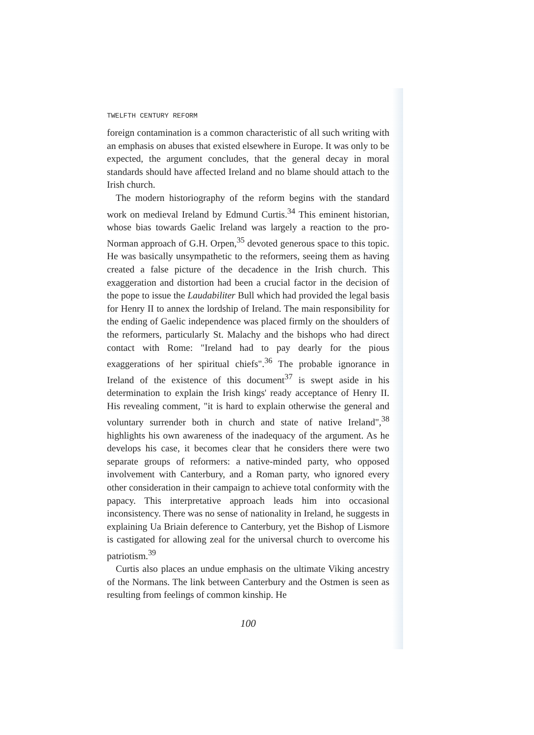TWELFTH CENTURY REFORM
foreign contamination is a common characteristic of all such writing with an emphasis on abuses that existed elsewhere in Europe. It was only to be expected, the argument concludes, that the general decay in moral standards should have affected Ireland and no blame should attach to the Irish church.
The modern historiography of the reform begins with the standard work on medieval Ireland by Edmund Curtis.<sup>34</sup> This eminent historian, whose bias towards Gaelic Ireland was largely a reaction to the pro-Norman approach of G.H. Orpen,<sup>35</sup> devoted generous space to this topic. He was basically unsympathetic to the reformers, seeing them as having created a false picture of the decadence in the Irish church. This exaggeration and distortion had been a crucial factor in the decision of the pope to issue the Laudabiliter Bull which had provided the legal basis for Henry II to annex the lordship of Ireland. The main responsibility for the ending of Gaelic independence was placed firmly on the shoulders of the reformers, particularly St. Malachy and the bishops who had direct contact with Rome: "Ireland had to pay dearly for the pious exaggerations of her spiritual chiefs".<sup>36</sup> The probable ignorance in Ireland of the existence of this document<sup>37</sup> is swept aside in his determination to explain the Irish kings' ready acceptance of Henry II. His revealing comment, "it is hard to explain otherwise the general and voluntary surrender both in church and state of native Ireland",<sup>38</sup> highlights his own awareness of the inadequacy of the argument. As he develops his case, it becomes clear that he considers there were two separate groups of reformers: a native-minded party, who opposed involvement with Canterbury, and a Roman party, who ignored every other consideration in their campaign to achieve total conformity with the papacy. This interpretative approach leads him into occasional inconsistency. There was no sense of nationality in Ireland, he suggests in explaining Ua Briain deference to Canterbury, yet the Bishop of Lismore is castigated for allowing zeal for the universal church to overcome his patriotism.<sup>39</sup>
Curtis also places an undue emphasis on the ultimate Viking ancestry of the Normans. The link between Canterbury and the Ostmen is seen as resulting from feelings of common kinship. He
100